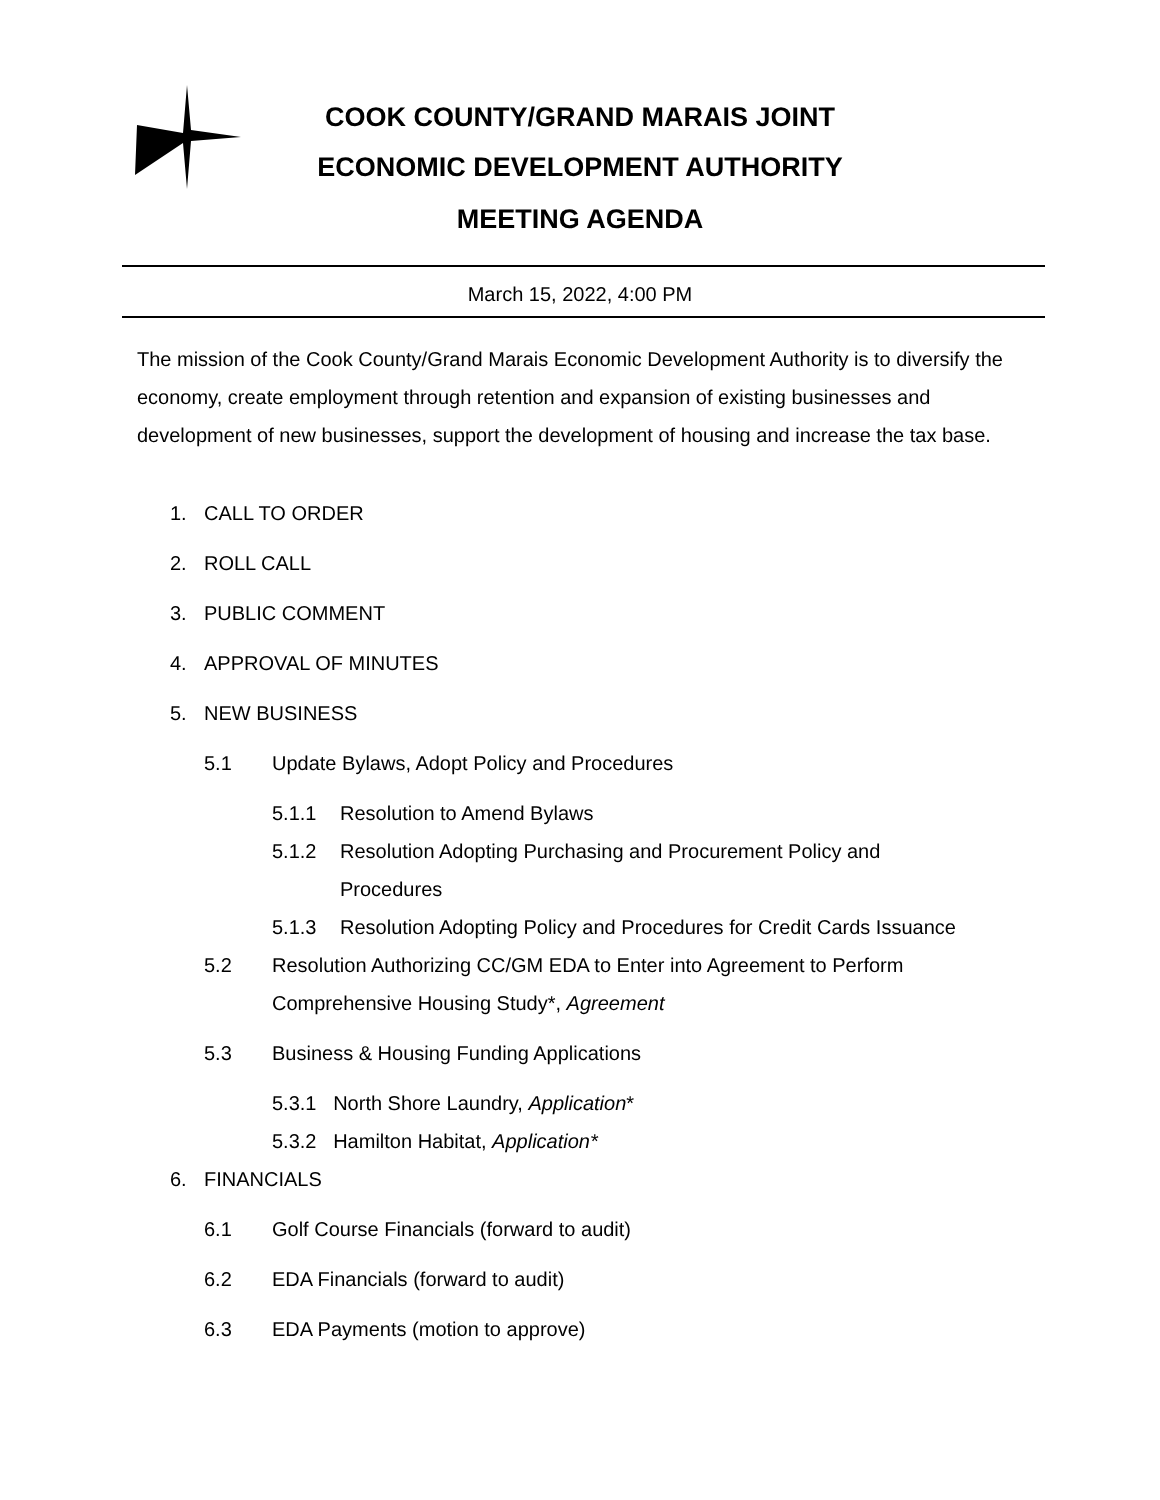COOK COUNTY/GRAND MARAIS JOINT
ECONOMIC DEVELOPMENT AUTHORITY
MEETING AGENDA
March 15, 2022, 4:00 PM
The mission of the Cook County/Grand Marais Economic Development Authority is to diversify the economy, create employment through retention and expansion of existing businesses and development of new businesses, support the development of housing and increase the tax base.
1. CALL TO ORDER
2. ROLL CALL
3. PUBLIC COMMENT
4. APPROVAL OF MINUTES
5. NEW BUSINESS
5.1 Update Bylaws, Adopt Policy and Procedures
5.1.1 Resolution to Amend Bylaws
5.1.2 Resolution Adopting Purchasing and Procurement Policy and
Procedures
5.1.3 Resolution Adopting Policy and Procedures for Credit Cards Issuance
5.2 Resolution Authorizing CC/GM EDA to Enter into Agreement to Perform
Comprehensive Housing Study*, Agreement
5.3 Business & Housing Funding Applications
5.3.1 North Shore Laundry, Application *
5.3.2 Hamilton Habitat, Application*
6. FINANCIALS
6.1 Golf Course Financials (forward to audit)
6.2 EDA Financials (forward to audit)
6.3 EDA Payments (motion to approve)